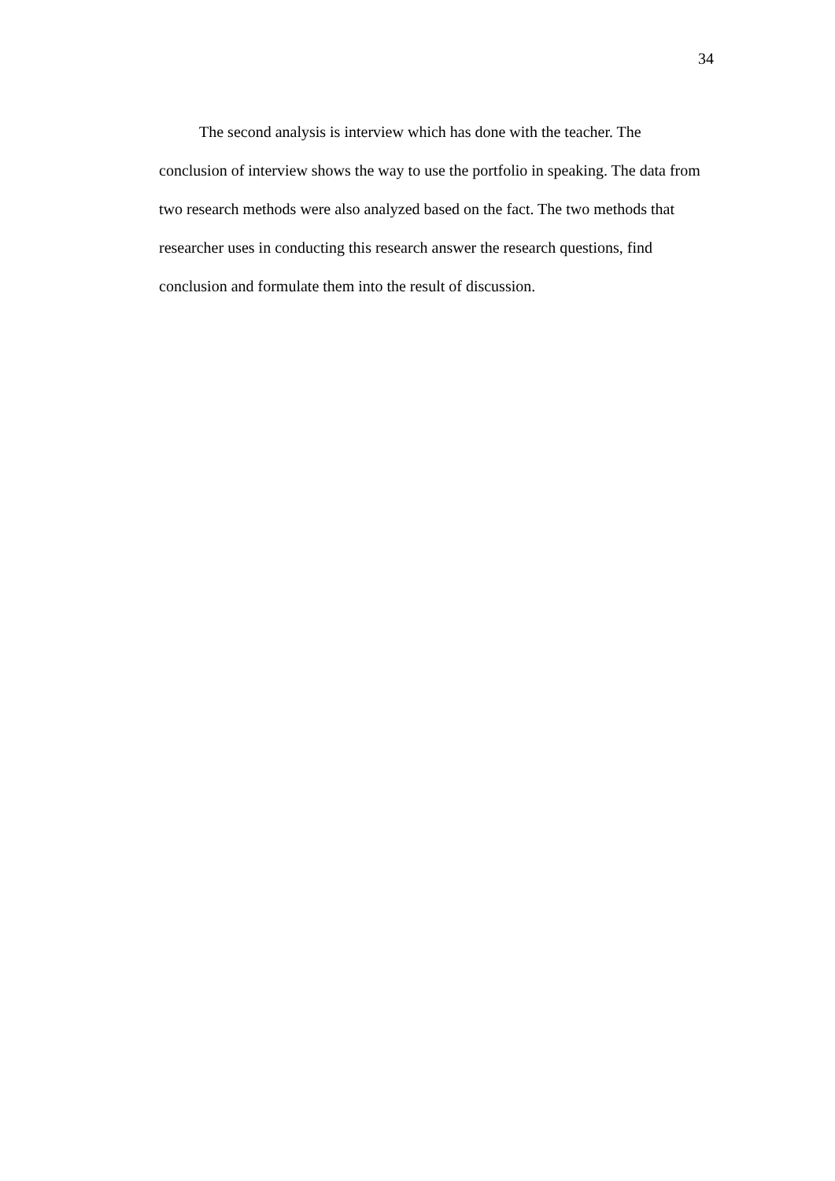34
The second analysis is interview which has done with the teacher. The conclusion of interview shows the way to use the portfolio in speaking. The data from two research methods were also analyzed based on the fact. The two methods that researcher uses in conducting this research answer the research questions, find conclusion and formulate them into the result of discussion.